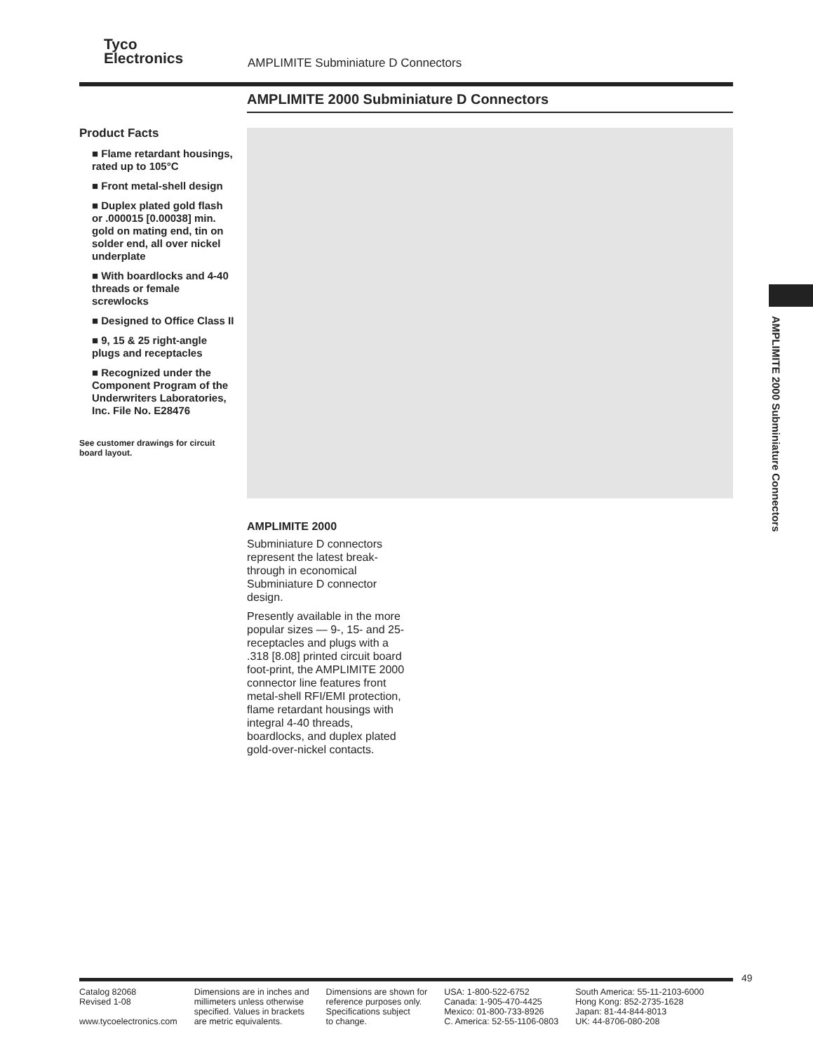Tyco
Electronics
AMPLIMITE Subminiature D Connectors
AMPLIMITE 2000 Subminiature D Connectors
Product Facts
■ Flame retardant housings, rated up to 105°C
■ Front metal-shell design
■ Duplex plated gold flash or .000015 [0.00038] min. gold on mating end, tin on solder end, all over nickel underplate
■ With boardlocks and 4-40 threads or female screwlocks
■ Designed to Office Class II
■ 9, 15 & 25 right-angle plugs and receptacles
■ Recognized under the Component Program of the Underwriters Laboratories, Inc. File No. E28476
See customer drawings for circuit board layout.
AMPLIMITE 2000
Subminiature D connectors represent the latest break-through in economical Subminiature D connector design.
Presently available in the more popular sizes — 9-, 15- and 25-receptacles and plugs with a .318 [8.08] printed circuit board foot-print, the AMPLIMITE 2000 connector line features front metal-shell RFI/EMI protection, flame retardant housings with integral 4-40 threads, boardlocks, and duplex plated gold-over-nickel contacts.
AMPLIMITE 2000 Subminiature Connectors
49
Catalog 82068
Revised 1-08
www.tycoelectronics.com
Dimensions are in inches and
millimeters unless otherwise
specified. Values in brackets
are metric equivalents.
Dimensions are shown for
reference purposes only.
Specifications subject
to change.
USA: 1-800-522-6752
Canada: 1-905-470-4425
Mexico: 01-800-733-8926
C. America: 52-55-1106-0803
South America: 55-11-2103-6000
Hong Kong: 852-2735-1628
Japan: 81-44-844-8013
UK: 44-8706-080-208